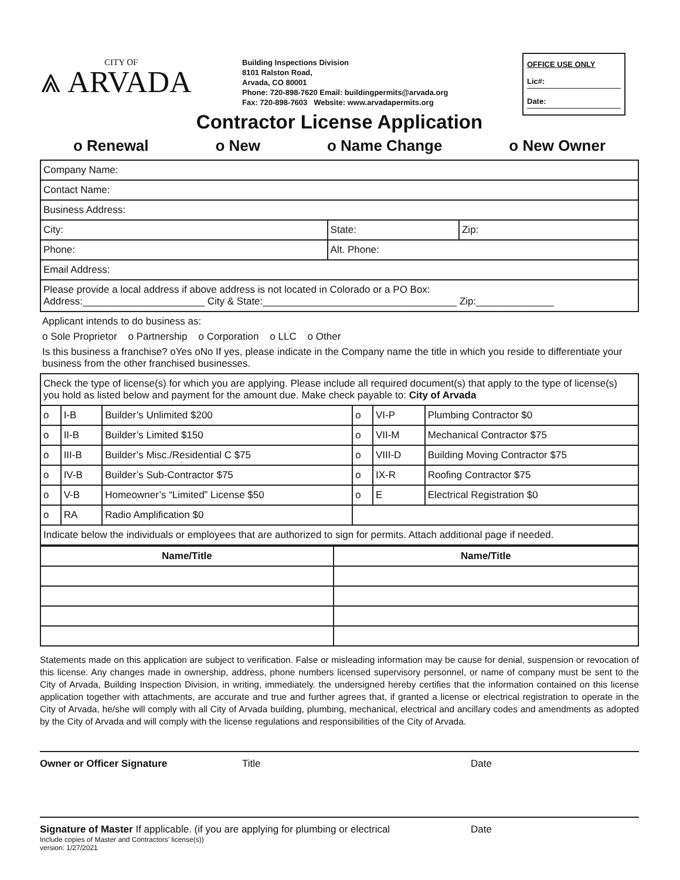CITY OF
⩓ ARVADA
Building Inspections Division
8101 Ralston Road,
Arvada, CO 80001
Phone: 720-898-7620 Email: buildingpermits@arvada.org
Fax: 720-898-7603 Website: www.arvadapermits.org
OFFICE USE ONLY
Lic#:
Date:
Contractor License Application
o Renewal o New o Name Change o New Owner
| Company Name: | | |
| Contact Name: | | |
| Business Address: | | |
| City: | State: | Zip: |
| Phone: | Alt. Phone: | |
| Email Address: | | |
| Please provide a local address if above address is not located in Colorado or a PO Box: Address:______________________ City & State:___________________________________ Zip:______________ | | |
Applicant intends to do business as:
o Sole Proprietor o Partnership o Corporation o LLC o Other
Is this business a franchise? oYes oNo If yes, please indicate in the Company name the title in which you reside to differentiate your business from the other franchised businesses.
| Check the type of license(s) for which you are applying. Please include all required document(s) that apply to the type of license(s) you hold as listed below and payment for the amount due. Make check payable to: City of Arvada | | | | | |
| o | I-B | Builder’s Unlimited $200 | o | VI-P | Plumbing Contractor $0 |
| o | II-B | Builder’s Limited $150 | o | VII-M | Mechanical Contractor $75 |
| o | III-B | Builder’s Misc./Residential C $75 | o | VIII-D | Building Moving Contractor $75 |
| o | IV-B | Builder’s Sub-Contractor $75 | o | IX-R | Roofing Contractor $75 |
| o | V-B | Homeowner’s “Limited” License $50 | o | E | Electrical Registration $0 |
| o | RA | Radio Amplification $0 | | | |
| Indicate below the individuals or employees that are authorized to sign for permits. Attach additional page if needed. | | | | | |
| Name/Title | Name/Title |
| --- | --- |
Statements made on this application are subject to verification. False or misleading information may be cause for denial, suspension or revocation of this license. Any changes made in ownership, address, phone numbers licensed supervisory personnel, or name of company must be sent to the City of Arvada, Building Inspection Division, in writing, immediately. the undersigned hereby certifies that the information contained on this license application together with attachments, are accurate and true and further agrees that, if granted a license or electrical registration to operate in the City of Arvada, he/she will comply with all City of Arvada building, plumbing, mechanical, electrical and ancillary codes and amendments as adopted by the City of Arvada and will comply with the license regulations and responsibilities of the City of Arvada.
Owner or Officer Signature Title Date
Signature of Master If applicable. (if you are applying for plumbing or electrical Date
Include copies of Master and Contractors’ license(s))
version: 1/27/2021